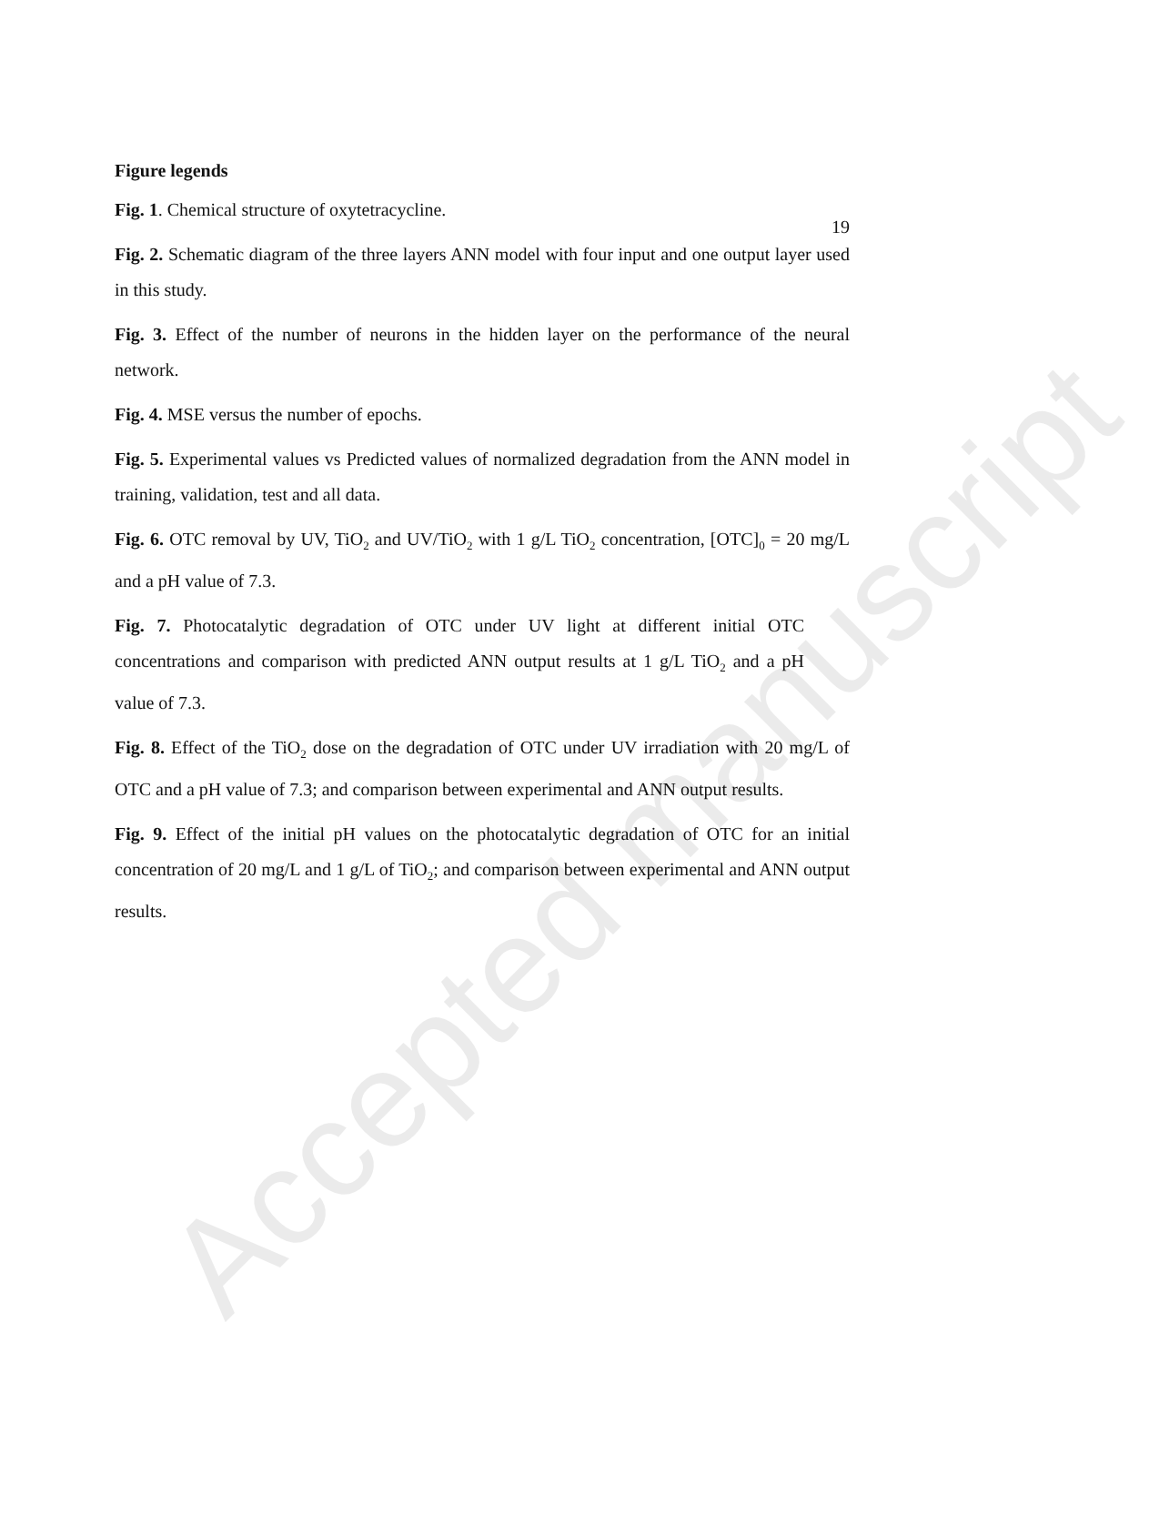19
Figure legends
Fig. 1. Chemical structure of oxytetracycline.
Fig. 2. Schematic diagram of the three layers ANN model with four input and one output layer used in this study.
Fig. 3. Effect of the number of neurons in the hidden layer on the performance of the neural network.
Fig. 4. MSE versus the number of epochs.
Fig. 5. Experimental values vs Predicted values of normalized degradation from the ANN model in training, validation, test and all data.
Fig. 6. OTC removal by UV, TiO<sub>2</sub> and UV/TiO<sub>2</sub> with 1 g/L TiO<sub>2</sub> concentration, [OTC]<sub>0</sub> = 20 mg/L and a pH value of 7.3.
Fig. 7. Photocatalytic degradation of OTC under UV light at different initial OTC concentrations and comparison with predicted ANN output results at 1 g/L TiO<sub>2</sub> and a pH value of 7.3.
Fig. 8. Effect of the TiO<sub>2</sub> dose on the degradation of OTC under UV irradiation with 20 mg/L of OTC and a pH value of 7.3; and comparison between experimental and ANN output results.
Fig. 9. Effect of the initial pH values on the photocatalytic degradation of OTC for an initial concentration of 20 mg/L and 1 g/L of TiO<sub>2</sub>; and comparison between experimental and ANN output results.
Accepted manuscript